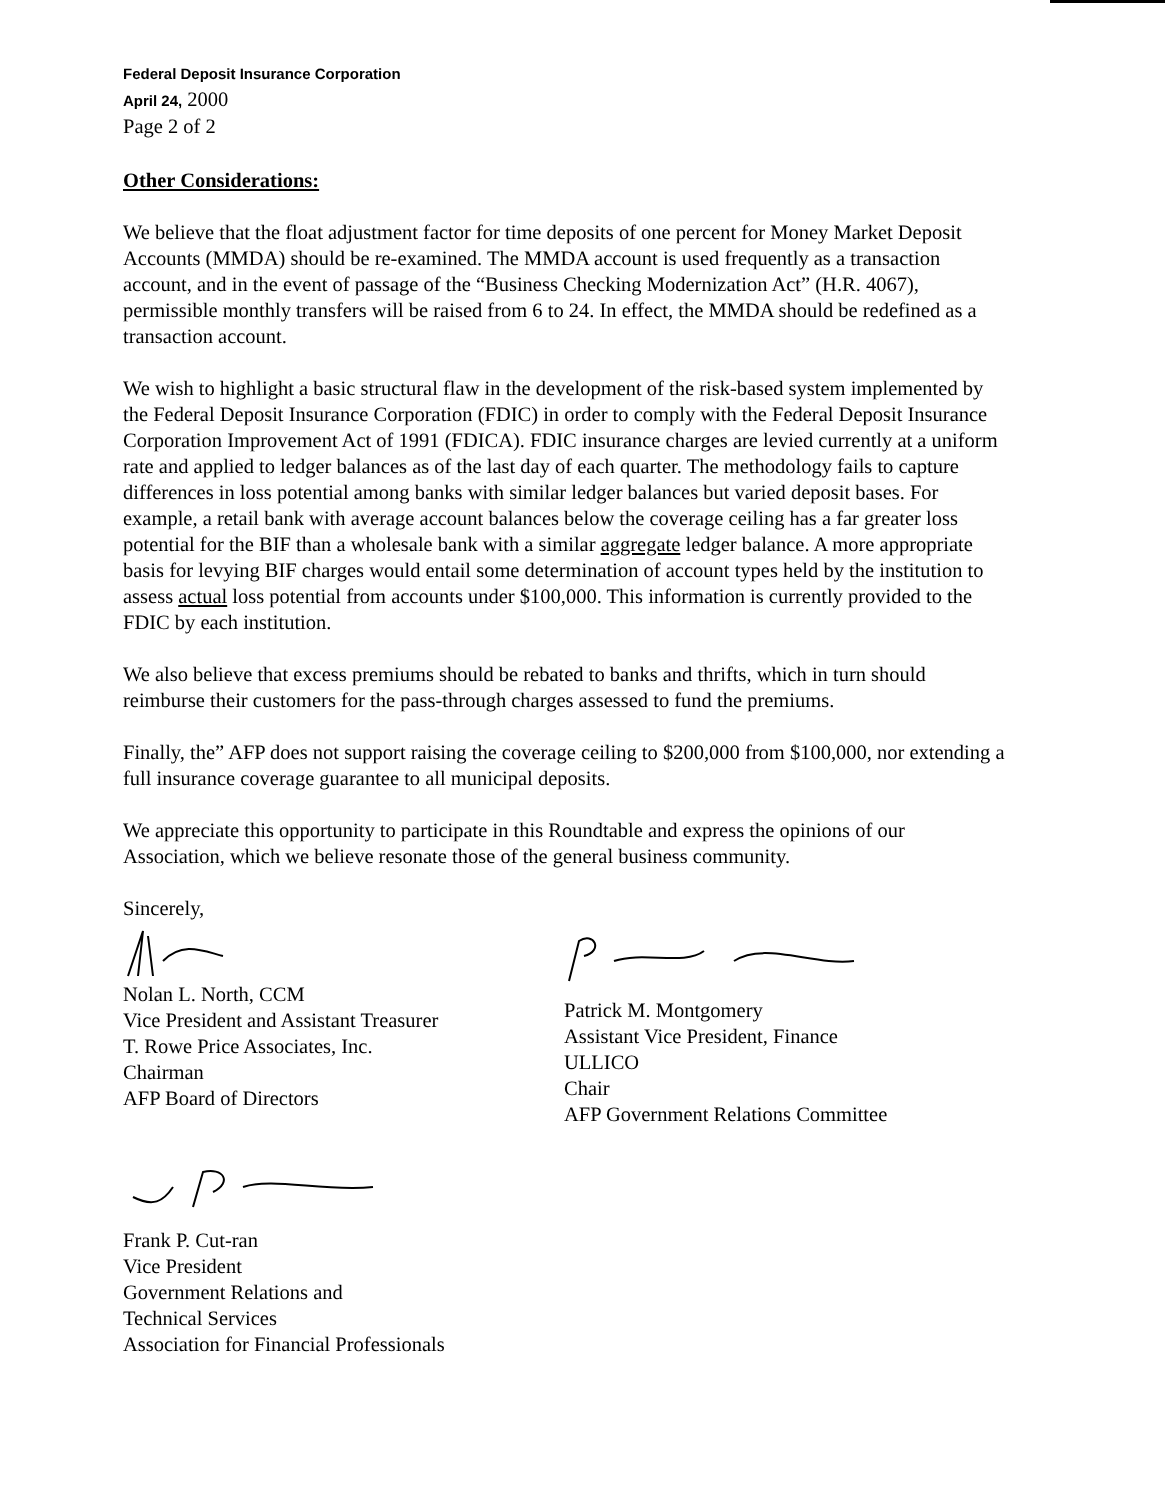Federal Deposit Insurance Corporation
April 24, 2000
Page 2 of 2
Other Considerations:
We believe that the float adjustment factor for time deposits of one percent for Money Market Deposit Accounts (MMDA) should be re-examined. The MMDA account is used frequently as a transaction account, and in the event of passage of the “Business Checking Modernization Act” (H.R. 4067), permissible monthly transfers will be raised from 6 to 24. In effect, the MMDA should be redefined as a transaction account.
We wish to highlight a basic structural flaw in the development of the risk-based system implemented by the Federal Deposit Insurance Corporation (FDIC) in order to comply with the Federal Deposit Insurance Corporation Improvement Act of 1991 (FDICA). FDIC insurance charges are levied currently at a uniform rate and applied to ledger balances as of the last day of each quarter. The methodology fails to capture differences in loss potential among banks with similar ledger balances but varied deposit bases. For example, a retail bank with average account balances below the coverage ceiling has a far greater loss potential for the BIF than a wholesale bank with a similar aggregate ledger balance. A more appropriate basis for levying BIF charges would entail some determination of account types held by the institution to assess actual loss potential from accounts under $100,000. This information is currently provided to the FDIC by each institution.
We also believe that excess premiums should be rebated to banks and thrifts, which in turn should reimburse their customers for the pass-through charges assessed to fund the premiums.
Finally, the” AFP does not support raising the coverage ceiling to $200,000 from $100,000, nor extending a full insurance coverage guarantee to all municipal deposits.
We appreciate this opportunity to participate in this Roundtable and express the opinions of our Association, which we believe resonate those of the general business community.
Sincerely,
Nolan L. North, CCM
Vice President and Assistant Treasurer
T. Rowe Price Associates, Inc.
Chairman
AFP Board of Directors
Patrick M. Montgomery
Assistant Vice President, Finance
ULLICO
Chair
AFP Government Relations Committee
Frank P. Cut-ran
Vice President
Government Relations and
Technical Services
Association for Financial Professionals